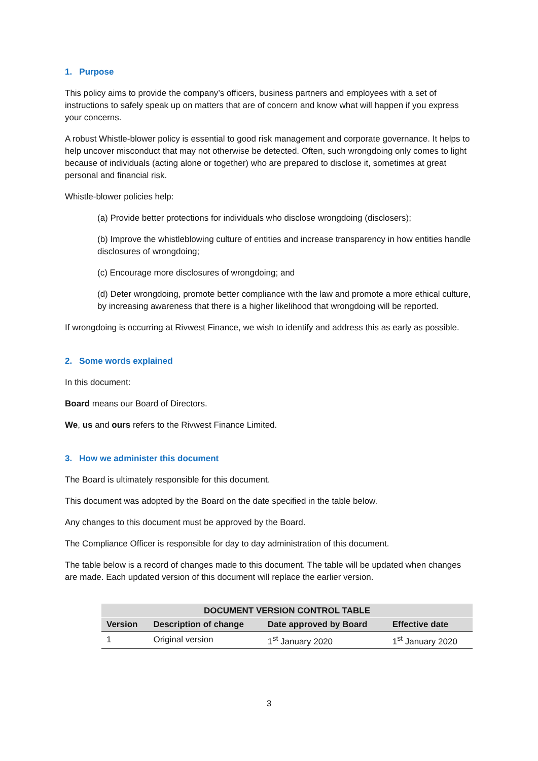1. Purpose
This policy aims to provide the company’s officers, business partners and employees with a set of instructions to safely speak up on matters that are of concern and know what will happen if you express your concerns.
A robust Whistle-blower policy is essential to good risk management and corporate governance. It helps to help uncover misconduct that may not otherwise be detected. Often, such wrongdoing only comes to light because of individuals (acting alone or together) who are prepared to disclose it, sometimes at great personal and financial risk.
Whistle-blower policies help:
(a) Provide better protections for individuals who disclose wrongdoing (disclosers);
(b) Improve the whistleblowing culture of entities and increase transparency in how entities handle disclosures of wrongdoing;
(c) Encourage more disclosures of wrongdoing; and
(d) Deter wrongdoing, promote better compliance with the law and promote a more ethical culture, by increasing awareness that there is a higher likelihood that wrongdoing will be reported.
If wrongdoing is occurring at Rivwest Finance, we wish to identify and address this as early as possible.
2. Some words explained
In this document:
Board means our Board of Directors.
We, us and ours refers to the Rivwest Finance Limited.
3. How we administer this document
The Board is ultimately responsible for this document.
This document was adopted by the Board on the date specified in the table below.
Any changes to this document must be approved by the Board.
The Compliance Officer is responsible for day to day administration of this document.
The table below is a record of changes made to this document. The table will be updated when changes are made. Each updated version of this document will replace the earlier version.
| DOCUMENT VERSION CONTROL TABLE | | | |
| --- | --- | --- | --- |
| Version | Description of change | Date approved by Board | Effective date |
| 1 | Original version | 1<sup>st</sup> January 2020 | 1<sup>st</sup> January 2020 |
3